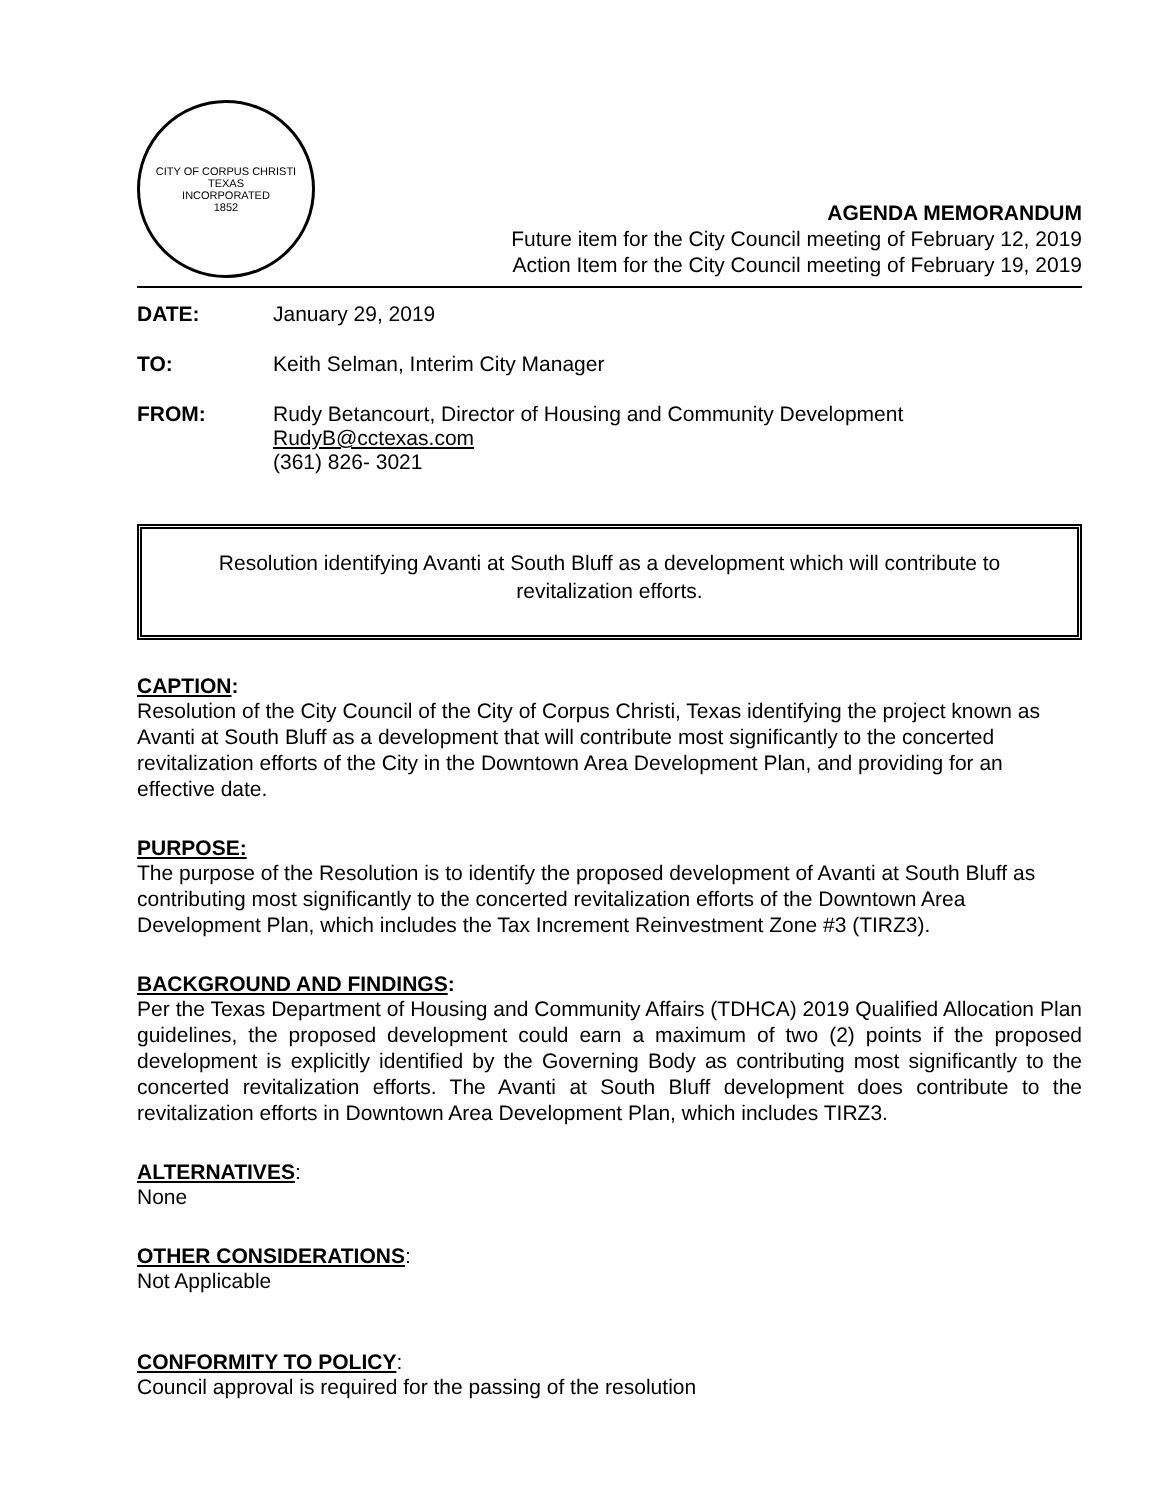CITY OF CORPUS CHRISTI TEXAS
INCORPORATED
1852
AGENDA MEMORANDUM
Future item for the City Council meeting of February 12, 2019
Action Item for the City Council meeting of February 19, 2019
DATE: January 29, 2019
TO: Keith Selman, Interim City Manager
FROM: Rudy Betancourt, Director of Housing and Community Development
RudyB@cctexas.com
(361) 826- 3021
Resolution identifying Avanti at South Bluff as a development which will contribute to revitalization efforts.
CAPTION:
Resolution of the City Council of the City of Corpus Christi, Texas identifying the project known as Avanti at South Bluff as a development that will contribute most significantly to the concerted revitalization efforts of the City in the Downtown Area Development Plan, and providing for an effective date.
PURPOSE:
The purpose of the Resolution is to identify the proposed development of Avanti at South Bluff as contributing most significantly to the concerted revitalization efforts of the Downtown Area Development Plan, which includes the Tax Increment Reinvestment Zone #3 (TIRZ3).
BACKGROUND AND FINDINGS:
Per the Texas Department of Housing and Community Affairs (TDHCA) 2019 Qualified Allocation Plan guidelines, the proposed development could earn a maximum of two (2) points if the proposed development is explicitly identified by the Governing Body as contributing most significantly to the concerted revitalization efforts. The Avanti at South Bluff development does contribute to the revitalization efforts in Downtown Area Development Plan, which includes TIRZ3.
ALTERNATIVES:
None
OTHER CONSIDERATIONS:
Not Applicable
CONFORMITY TO POLICY:
Council approval is required for the passing of the resolution